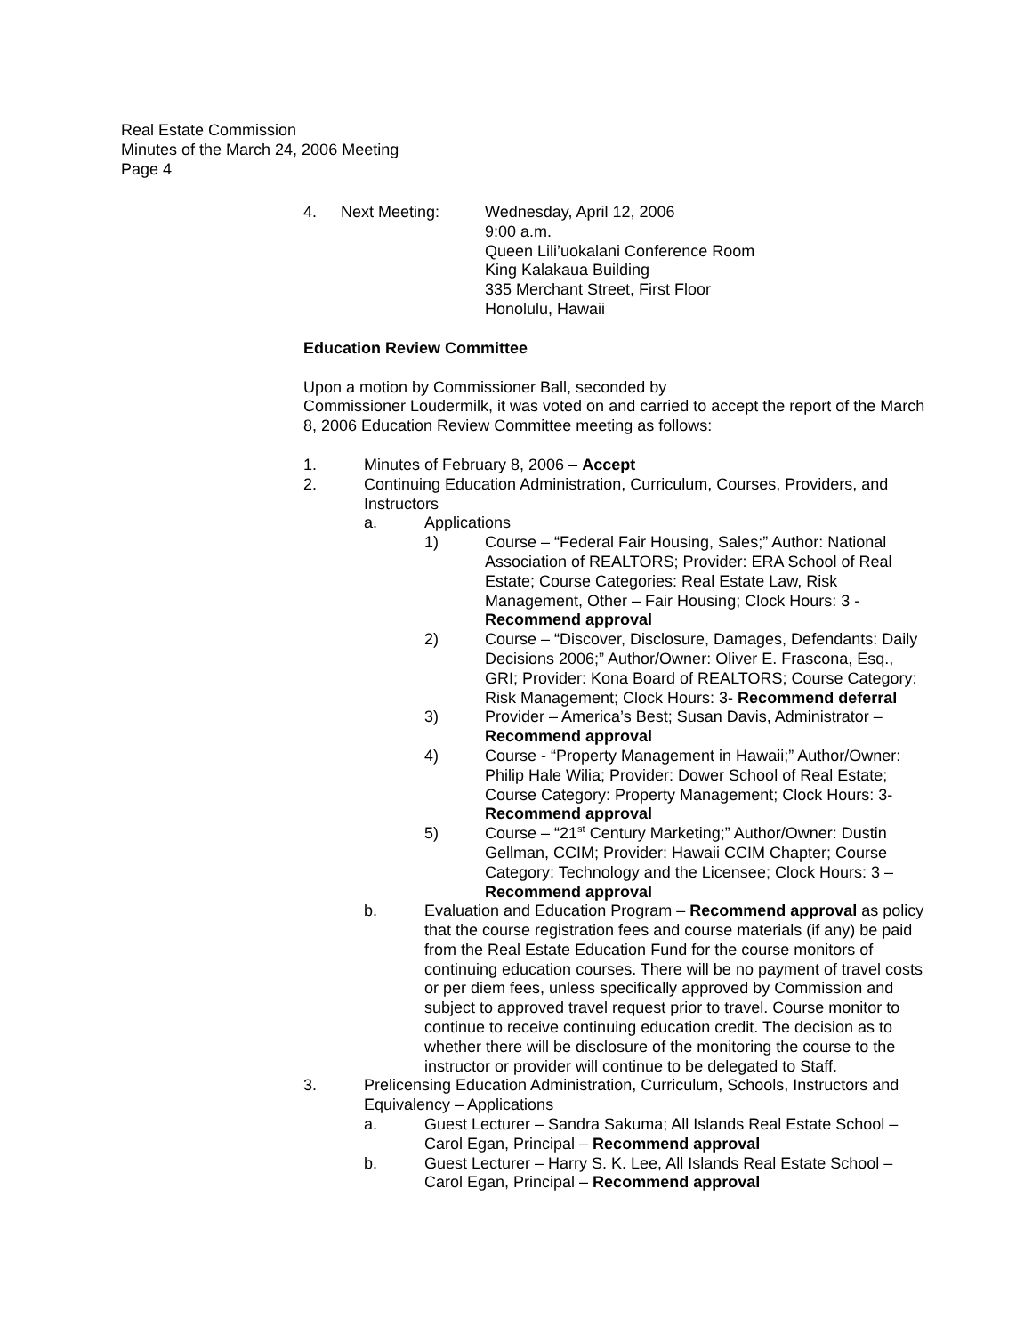Real Estate Commission
Minutes of the March 24, 2006 Meeting
Page 4
4. Next Meeting: Wednesday, April 12, 2006
9:00 a.m.
Queen Lili’uokalani Conference Room
King Kalakaua Building
335 Merchant Street, First Floor
Honolulu, Hawaii
Education Review Committee
Upon a motion by Commissioner Ball, seconded by
Commissioner Loudermilk, it was voted on and carried to accept the report of the March 8, 2006 Education Review Committee meeting as follows:
1. Minutes of February 8, 2006 – Accept
2. Continuing Education Administration, Curriculum, Courses, Providers, and Instructors
a. Applications
1) Course – “Federal Fair Housing, Sales;” Author: National Association of REALTORS; Provider: ERA School of Real Estate; Course Categories: Real Estate Law, Risk Management, Other – Fair Housing; Clock Hours: 3 - Recommend approval
2) Course – “Discover, Disclosure, Damages, Defendants: Daily Decisions 2006;” Author/Owner: Oliver E. Frascona, Esq., GRI; Provider: Kona Board of REALTORS; Course Category: Risk Management; Clock Hours: 3- Recommend deferral
3) Provider – America’s Best; Susan Davis, Administrator – Recommend approval
4) Course - “Property Management in Hawaii;” Author/Owner: Philip Hale Wilia; Provider: Dower School of Real Estate; Course Category: Property Management; Clock Hours: 3- Recommend approval
5) Course – “21<sup>st</sup> Century Marketing;” Author/Owner: Dustin Gellman, CCIM; Provider: Hawaii CCIM Chapter; Course Category: Technology and the Licensee; Clock Hours: 3 – Recommend approval
b. Evaluation and Education Program – Recommend approval as policy that the course registration fees and course materials (if any) be paid from the Real Estate Education Fund for the course monitors of continuing education courses. There will be no payment of travel costs or per diem fees, unless specifically approved by Commission and subject to approved travel request prior to travel. Course monitor to continue to receive continuing education credit. The decision as to whether there will be disclosure of the monitoring the course to the instructor or provider will continue to be delegated to Staff.
3. Prelicensing Education Administration, Curriculum, Schools, Instructors and Equivalency – Applications
a. Guest Lecturer – Sandra Sakuma; All Islands Real Estate School – Carol Egan, Principal – Recommend approval
b. Guest Lecturer – Harry S. K. Lee, All Islands Real Estate School – Carol Egan, Principal – Recommend approval